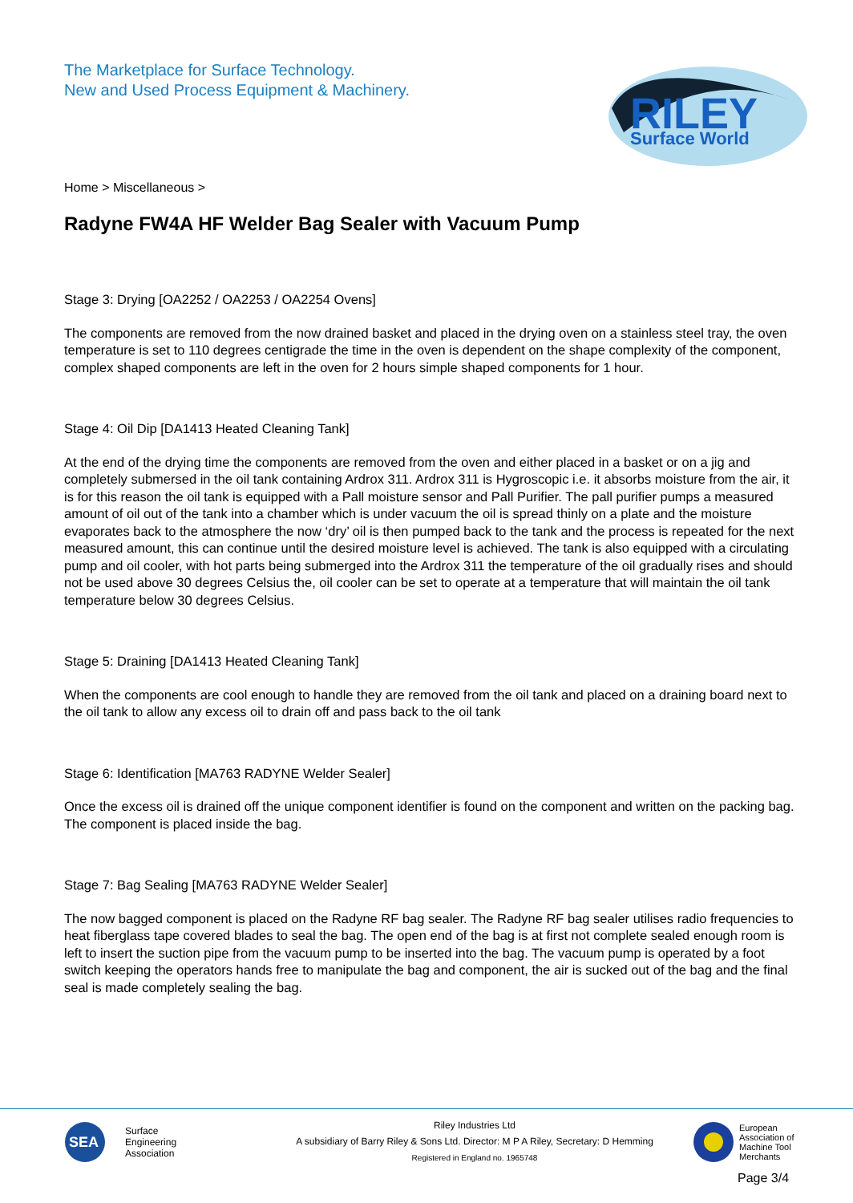The Marketplace for Surface Technology.
New and Used Process Equipment & Machinery.
RILEY
Surface World
Home > Miscellaneous >
Radyne FW4A HF Welder Bag Sealer with Vacuum Pump
Stage 3: Drying [OA2252 / OA2253 / OA2254 Ovens]
The components are removed from the now drained basket and placed in the drying oven on a stainless steel tray, the oven temperature is set to 110 degrees centigrade the time in the oven is dependent on the shape complexity of the component, complex shaped components are left in the oven for 2 hours simple shaped components for 1 hour.
Stage 4: Oil Dip [DA1413 Heated Cleaning Tank]
At the end of the drying time the components are removed from the oven and either placed in a basket or on a jig and completely submersed in the oil tank containing Ardrox 311. Ardrox 311 is Hygroscopic i.e. it absorbs moisture from the air, it is for this reason the oil tank is equipped with a Pall moisture sensor and Pall Purifier. The pall purifier pumps a measured amount of oil out of the tank into a chamber which is under vacuum the oil is spread thinly on a plate and the moisture evaporates back to the atmosphere the now ‘dry’ oil is then pumped back to the tank and the process is repeated for the next measured amount, this can continue until the desired moisture level is achieved. The tank is also equipped with a circulating pump and oil cooler, with hot parts being submerged into the Ardrox 311 the temperature of the oil gradually rises and should not be used above 30 degrees Celsius the, oil cooler can be set to operate at a temperature that will maintain the oil tank temperature below 30 degrees Celsius.
Stage 5: Draining [DA1413 Heated Cleaning Tank]
When the components are cool enough to handle they are removed from the oil tank and placed on a draining board next to the oil tank to allow any excess oil to drain off and pass back to the oil tank
Stage 6: Identification [MA763 RADYNE Welder Sealer]
Once the excess oil is drained off the unique component identifier is found on the component and written on the packing bag. The component is placed inside the bag.
Stage 7: Bag Sealing [MA763 RADYNE Welder Sealer]
The now bagged component is placed on the Radyne RF bag sealer. The Radyne RF bag sealer utilises radio frequencies to heat fiberglass tape covered blades to seal the bag. The open end of the bag is at first not complete sealed enough room is left to insert the suction pipe from the vacuum pump to be inserted into the bag. The vacuum pump is operated by a foot switch keeping the operators hands free to manipulate the bag and component, the air is sucked out of the bag and the final seal is made completely sealing the bag.
SEA
Surface
Engineering
Association
Riley Industries Ltd
A subsidiary of Barry Riley & Sons Ltd. Director: M P A Riley, Secretary: D Hemming
Registered in England no. 1965748
European
Association of
Machine Tool
Merchants
Page 3/4